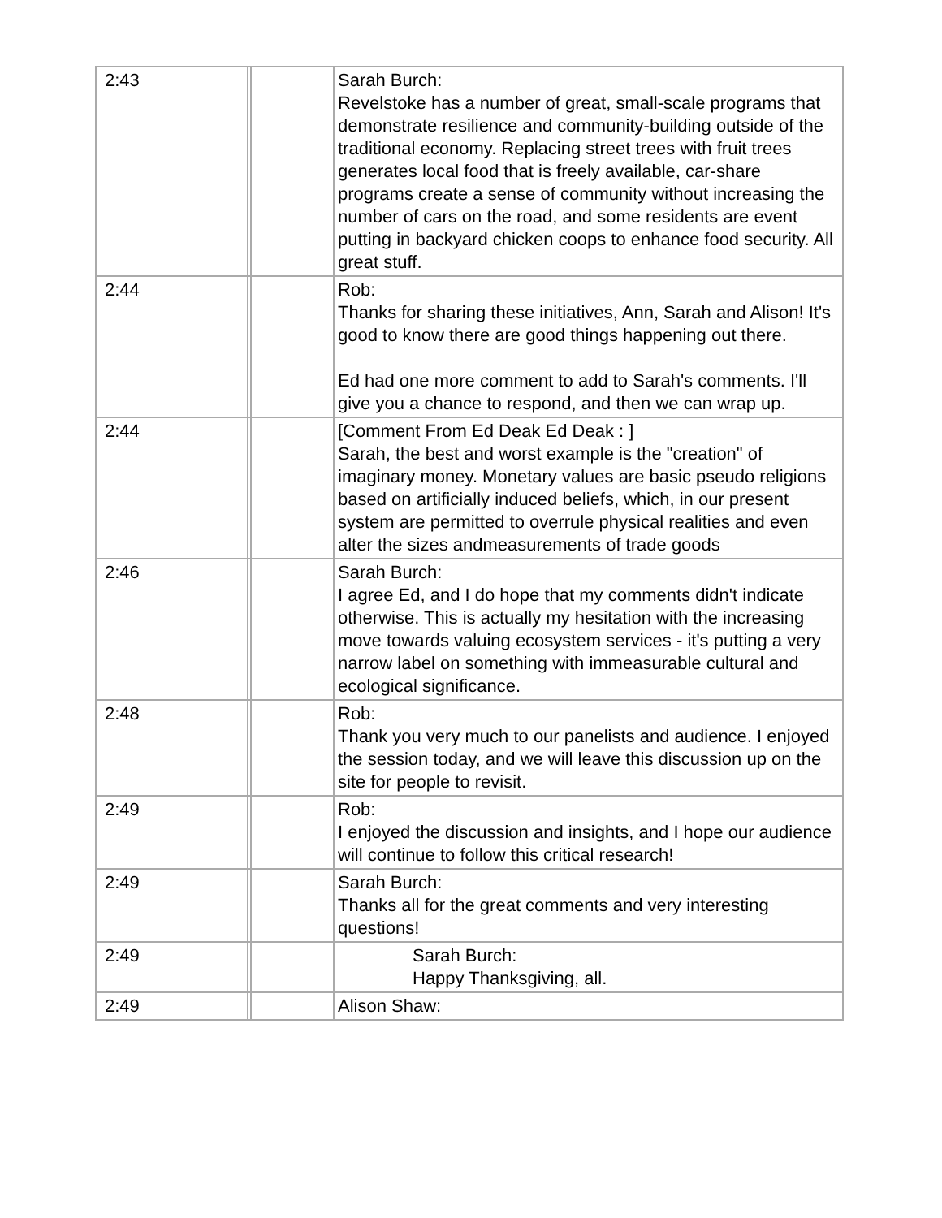| 2:43 | | | Sarah Burch: Revelstoke has a number of great, small-scale programs that demonstrate resilience and community-building outside of the traditional economy. Replacing street trees with fruit trees generates local food that is freely available, car-share programs create a sense of community without increasing the number of cars on the road, and some residents are event putting in backyard chicken coops to enhance food security. All great stuff. |
| 2:44 | | | Rob: Thanks for sharing these initiatives, Ann, Sarah and Alison! It's good to know there are good things happening out there. Ed had one more comment to add to Sarah's comments. I'll give you a chance to respond, and then we can wrap up. |
| 2:44 | | | [Comment From Ed Deak Ed Deak : ] Sarah, the best and worst example is the "creation" of imaginary money. Monetary values are basic pseudo religions based on artificially induced beliefs, which, in our present system are permitted to overrule physical realities and even alter the sizes andmeasurements of trade goods |
| 2:46 | | | Sarah Burch: I agree Ed, and I do hope that my comments didn't indicate otherwise. This is actually my hesitation with the increasing move towards valuing ecosystem services - it's putting a very narrow label on something with immeasurable cultural and ecological significance. |
| 2:48 | | | Rob: Thank you very much to our panelists and audience. I enjoyed the session today, and we will leave this discussion up on the site for people to revisit. |
| 2:49 | | | Rob: I enjoyed the discussion and insights, and I hope our audience will continue to follow this critical research! |
| 2:49 | | | Sarah Burch: Thanks all for the great comments and very interesting questions! |
| 2:49 | | | Sarah Burch: Happy Thanksgiving, all. |
| 2:49 | | | Alison Shaw: |